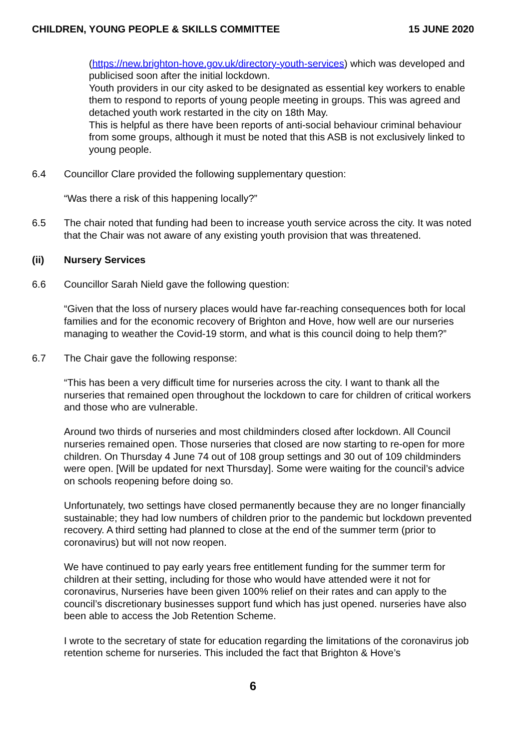CHILDREN, YOUNG PEOPLE & SKILLS COMMITTEE 15 JUNE 2020
(https://new.brighton-hove.gov.uk/directory-youth-services) which was developed and publicised soon after the initial lockdown.
Youth providers in our city asked to be designated as essential key workers to enable them to respond to reports of young people meeting in groups. This was agreed and detached youth work restarted in the city on 18th May.
This is helpful as there have been reports of anti-social behaviour criminal behaviour from some groups, although it must be noted that this ASB is not exclusively linked to young people.
6.4 Councillor Clare provided the following supplementary question:
“Was there a risk of this happening locally?”
6.5 The chair noted that funding had been to increase youth service across the city. It was noted that the Chair was not aware of any existing youth provision that was threatened.
(ii) Nursery Services
6.6 Councillor Sarah Nield gave the following question:
“Given that the loss of nursery places would have far-reaching consequences both for local families and for the economic recovery of Brighton and Hove, how well are our nurseries managing to weather the Covid-19 storm, and what is this council doing to help them?”
6.7 The Chair gave the following response:
“This has been a very difficult time for nurseries across the city. I want to thank all the nurseries that remained open throughout the lockdown to care for children of critical workers and those who are vulnerable.
Around two thirds of nurseries and most childminders closed after lockdown. All Council nurseries remained open. Those nurseries that closed are now starting to re-open for more children. On Thursday 4 June 74 out of 108 group settings and 30 out of 109 childminders were open. [Will be updated for next Thursday]. Some were waiting for the council’s advice on schools reopening before doing so.
Unfortunately, two settings have closed permanently because they are no longer financially sustainable; they had low numbers of children prior to the pandemic but lockdown prevented recovery. A third setting had planned to close at the end of the summer term (prior to coronavirus) but will not now reopen.
We have continued to pay early years free entitlement funding for the summer term for children at their setting, including for those who would have attended were it not for coronavirus, Nurseries have been given 100% relief on their rates and can apply to the council’s discretionary businesses support fund which has just opened. nurseries have also been able to access the Job Retention Scheme.
I wrote to the secretary of state for education regarding the limitations of the coronavirus job retention scheme for nurseries. This included the fact that Brighton & Hove’s
6